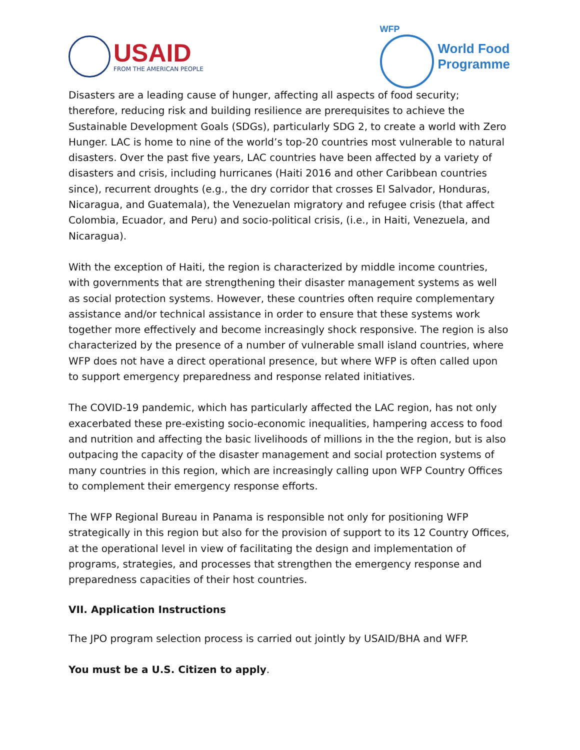USAID
FROM THE AMERICAN PEOPLE
WFP
World Food
Programme
Disasters are a leading cause of hunger, affecting all aspects of food security; therefore, reducing risk and building resilience are prerequisites to achieve the Sustainable Development Goals (SDGs), particularly SDG 2, to create a world with Zero Hunger. LAC is home to nine of the world’s top-20 countries most vulnerable to natural disasters. Over the past five years, LAC countries have been affected by a variety of disasters and crisis, including hurricanes (Haiti 2016 and other Caribbean countries since), recurrent droughts (e.g., the dry corridor that crosses El Salvador, Honduras, Nicaragua, and Guatemala), the Venezuelan migratory and refugee crisis (that affect Colombia, Ecuador, and Peru) and socio-political crisis, (i.e., in Haiti, Venezuela, and Nicaragua).
With the exception of Haiti, the region is characterized by middle income countries, with governments that are strengthening their disaster management systems as well as social protection systems. However, these countries often require complementary assistance and/or technical assistance in order to ensure that these systems work together more effectively and become increasingly shock responsive. The region is also characterized by the presence of a number of vulnerable small island countries, where WFP does not have a direct operational presence, but where WFP is often called upon to support emergency preparedness and response related initiatives.
The COVID-19 pandemic, which has particularly affected the LAC region, has not only exacerbated these pre-existing socio-economic inequalities, hampering access to food and nutrition and affecting the basic livelihoods of millions in the the region, but is also outpacing the capacity of the disaster management and social protection systems of many countries in this region, which are increasingly calling upon WFP Country Offices to complement their emergency response efforts.
The WFP Regional Bureau in Panama is responsible not only for positioning WFP strategically in this region but also for the provision of support to its 12 Country Offices, at the operational level in view of facilitating the design and implementation of programs, strategies, and processes that strengthen the emergency response and preparedness capacities of their host countries.
VII. Application Instructions
The JPO program selection process is carried out jointly by USAID/BHA and WFP.
You must be a U.S. Citizen to apply.